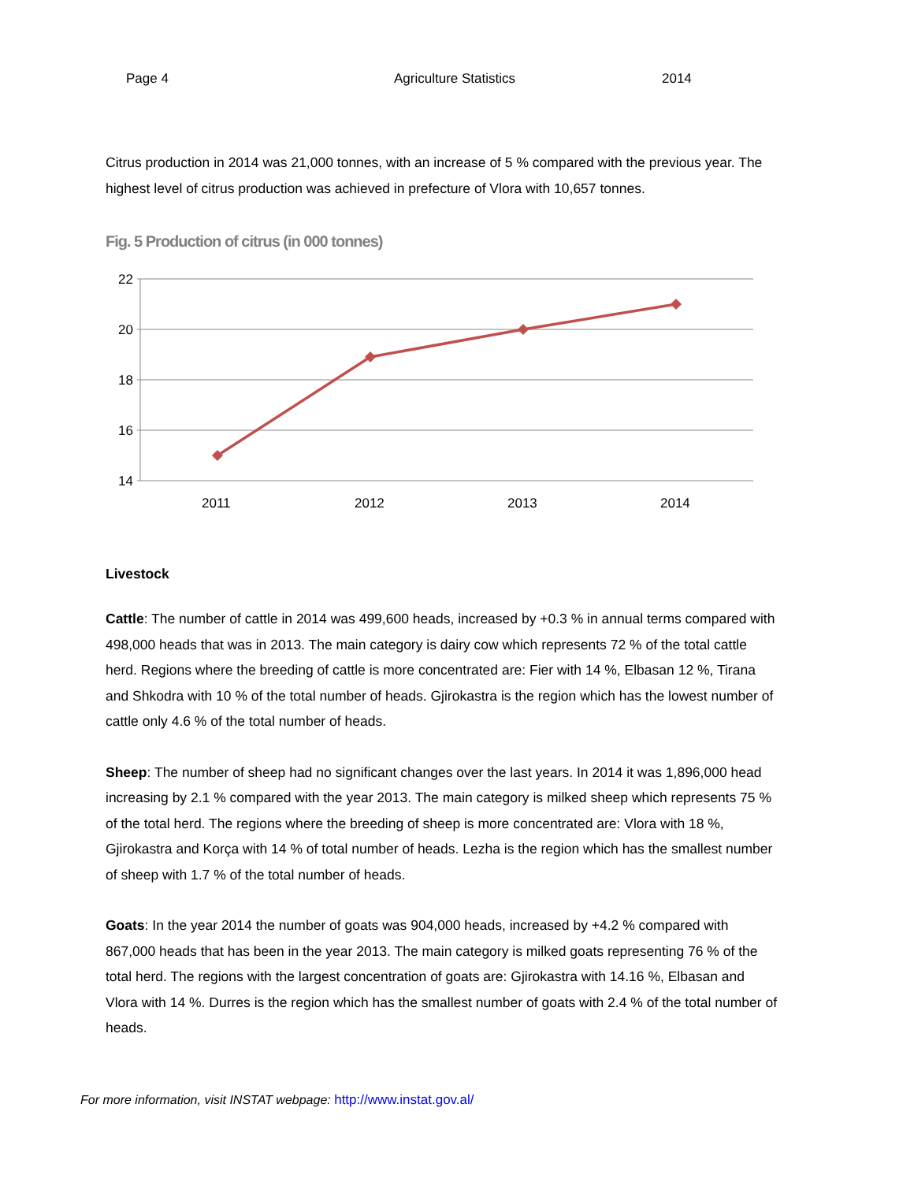Page 4 Agriculture Statistics 2014
Citrus production in 2014 was 21,000 tonnes, with an increase of 5 % compared with the previous year. The highest level of citrus production was achieved in prefecture of Vlora with 10,657 tonnes.
Fig. 5 Production of citrus (in 000 tonnes)
22
20
18
16
14
2011
2012
2013
2014
Livestock
Cattle: The number of cattle in 2014 was 499,600 heads, increased by +0.3 % in annual terms compared with 498,000 heads that was in 2013. The main category is dairy cow which represents 72 % of the total cattle herd. Regions where the breeding of cattle is more concentrated are: Fier with 14 %, Elbasan 12 %, Tirana and Shkodra with 10 % of the total number of heads. Gjirokastra is the region which has the lowest number of cattle only 4.6 % of the total number of heads.
Sheep: The number of sheep had no significant changes over the last years. In 2014 it was 1,896,000 head increasing by 2.1 % compared with the year 2013. The main category is milked sheep which represents 75 % of the total herd. The regions where the breeding of sheep is more concentrated are: Vlora with 18 %, Gjirokastra and Korça with 14 % of total number of heads. Lezha is the region which has the smallest number of sheep with 1.7 % of the total number of heads.
Goats: In the year 2014 the number of goats was 904,000 heads, increased by +4.2 % compared with 867,000 heads that has been in the year 2013. The main category is milked goats representing 76 % of the total herd. The regions with the largest concentration of goats are: Gjirokastra with 14.16 %, Elbasan and Vlora with 14 %. Durres is the region which has the smallest number of goats with 2.4 % of the total number of heads.
For more information, visit INSTAT webpage: http://www.instat.gov.al/